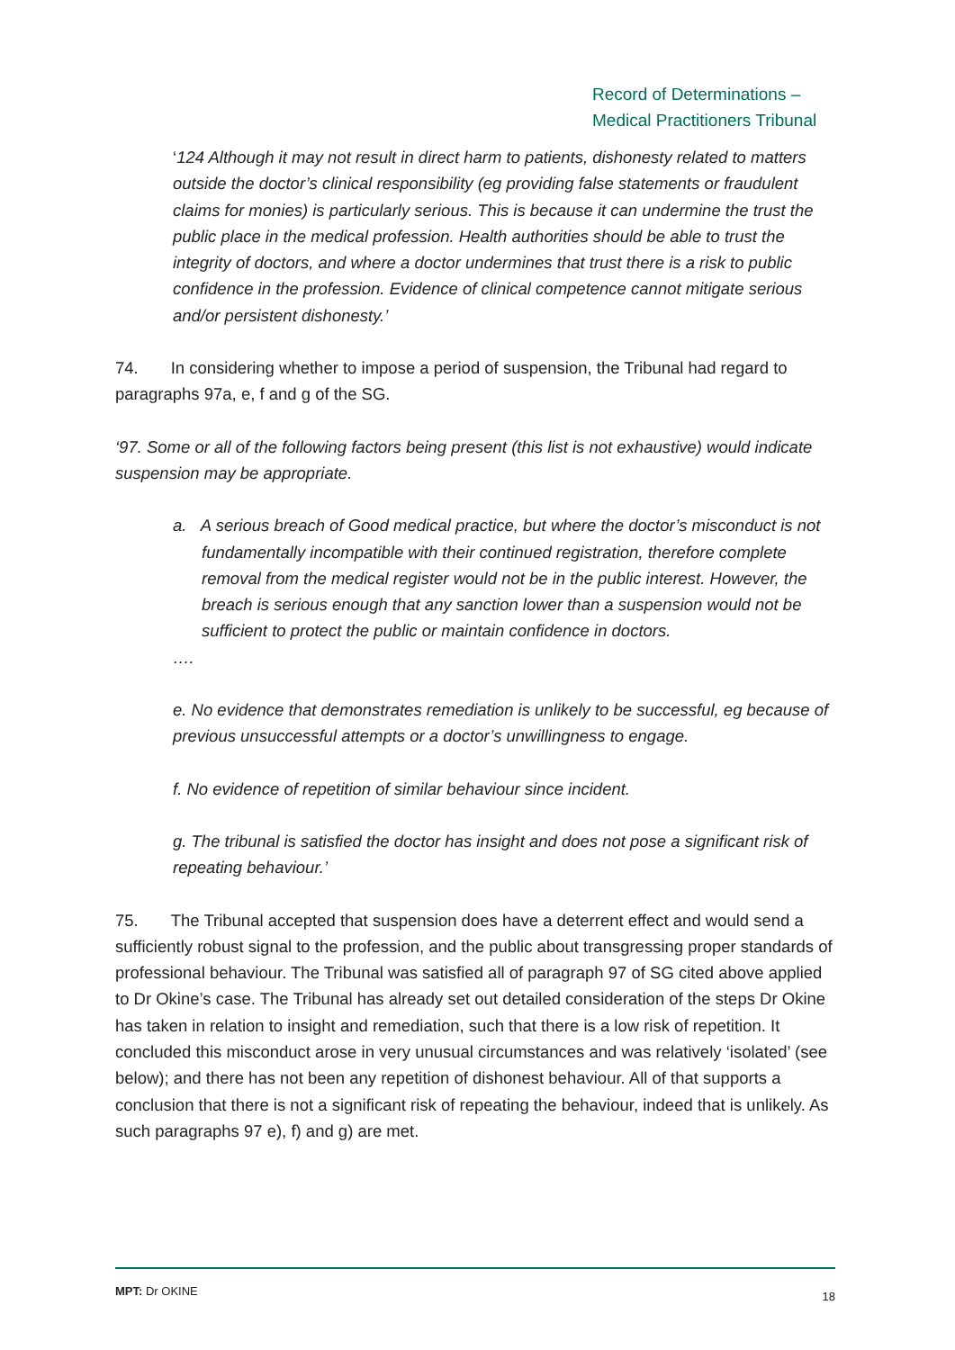Record of Determinations –
Medical Practitioners Tribunal
‘124 Although it may not result in direct harm to patients, dishonesty related to matters outside the doctor’s clinical responsibility (eg providing false statements or fraudulent claims for monies) is particularly serious. This is because it can undermine the trust the public place in the medical profession. Health authorities should be able to trust the integrity of doctors, and where a doctor undermines that trust there is a risk to public confidence in the profession. Evidence of clinical competence cannot mitigate serious and/or persistent dishonesty.’
74. In considering whether to impose a period of suspension, the Tribunal had regard to paragraphs 97a, e, f and g of the SG.
‘97. Some or all of the following factors being present (this list is not exhaustive) would indicate suspension may be appropriate.
a. A serious breach of Good medical practice, but where the doctor’s misconduct is not fundamentally incompatible with their continued registration, therefore complete removal from the medical register would not be in the public interest. However, the breach is serious enough that any sanction lower than a suspension would not be sufficient to protect the public or maintain confidence in doctors.
….
e. No evidence that demonstrates remediation is unlikely to be successful, eg because of previous unsuccessful attempts or a doctor’s unwillingness to engage.
f. No evidence of repetition of similar behaviour since incident.
g. The tribunal is satisfied the doctor has insight and does not pose a significant risk of repeating behaviour.’
75. The Tribunal accepted that suspension does have a deterrent effect and would send a sufficiently robust signal to the profession, and the public about transgressing proper standards of professional behaviour. The Tribunal was satisfied all of paragraph 97 of SG cited above applied to Dr Okine’s case. The Tribunal has already set out detailed consideration of the steps Dr Okine has taken in relation to insight and remediation, such that there is a low risk of repetition. It concluded this misconduct arose in very unusual circumstances and was relatively ‘isolated’ (see below); and there has not been any repetition of dishonest behaviour. All of that supports a conclusion that there is not a significant risk of repeating the behaviour, indeed that is unlikely. As such paragraphs 97 e), f) and g) are met.
MPT: Dr OKINE 18